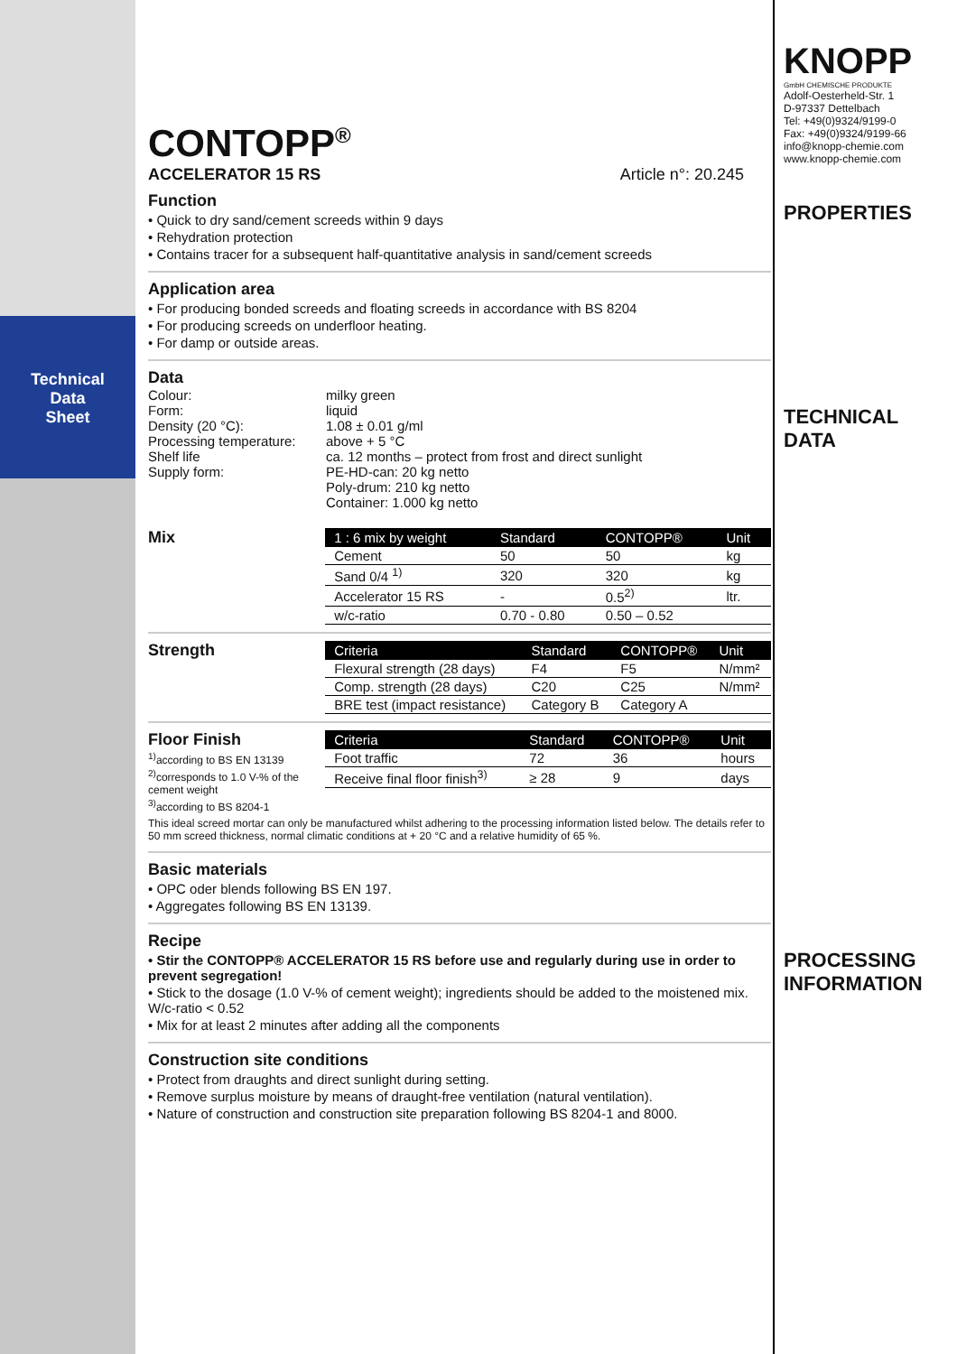Technical
Data
Sheet
CONTOPP<sup>®</sup>
ACCELERATOR 15 RS Article n°: 20.245
Function
• Quick to dry sand/cement screeds within 9 days
• Rehydration protection
• Contains tracer for a subsequent half-quantitative analysis in sand/cement screeds
Application area
• For producing bonded screeds and floating screeds in accordance with BS 8204
• For producing screeds on underfloor heating.
• For damp or outside areas.
Data
Colour:
Form:
Density (20 °C):
Processing temperature:
Shelf life
Supply form:
milky green
liquid
1.08 ± 0.01 g/ml
above + 5 °C
ca. 12 months – protect from frost and direct sunlight
PE-HD-can: 20 kg netto
Poly-drum: 210 kg netto
Container: 1.000 kg netto
Mix
| 1 : 6 mix by weight | Standard | CONTOPP® | Unit |
| --- | --- | --- | --- |
| Cement | 50 | 50 | kg |
| Sand 0/4 <sup>1)</sup> | 320 | 320 | kg |
| Accelerator 15 RS | - | 0.5<sup>2)</sup> | ltr. |
| w/c-ratio | 0.70 - 0.80 | 0.50 – 0.52 | |
Strength
| Criteria | Standard | CONTOPP® | Unit |
| --- | --- | --- | --- |
| Flexural strength (28 days) | F4 | F5 | N/mm² |
| Comp. strength (28 days) | C20 | C25 | N/mm² |
| BRE test (impact resistance) | Category B | Category A | |
Floor Finish
<sup>1)</sup> according to BS EN 13139
<sup>2)</sup> corresponds to 1.0 V-% of the cement weight
<sup>3)</sup> according to BS 8204-1
| Criteria | Standard | CONTOPP® | Unit |
| --- | --- | --- | --- |
| Foot traffic | 72 | 36 | hours |
| Receive final floor finish<sup>3)</sup> | ≥ 28 | 9 | days |
This ideal screed mortar can only be manufactured whilst adhering to the processing information listed below. The details refer to 50 mm screed thickness, normal climatic conditions at + 20 °C and a relative humidity of 65 %.
Basic materials
• OPC oder blends following BS EN 197.
• Aggregates following BS EN 13139.
Recipe
• Stir the CONTOPP® ACCELERATOR 15 RS before use and regularly during use in order to prevent segregation!
• Stick to the dosage (1.0 V-% of cement weight); ingredients should be added to the moistened mix. W/c-ratio < 0.52
• Mix for at least 2 minutes after adding all the components
Construction site conditions
• Protect from draughts and direct sunlight during setting.
• Remove surplus moisture by means of draught-free ventilation (natural ventilation).
• Nature of construction and construction site preparation following BS 8204-1 and 8000.
KNOPP
GmbH CHEMISCHE PRODUKTE
Adolf-Oesterheld-Str. 1
D-97337 Dettelbach
Tel: +49(0)9324/9199-0
Fax: +49(0)9324/9199-66
info@knopp-chemie.com
www.knopp-chemie.com
PROPERTIES
TECHNICAL
DATA
PROCESSING
INFORMATION